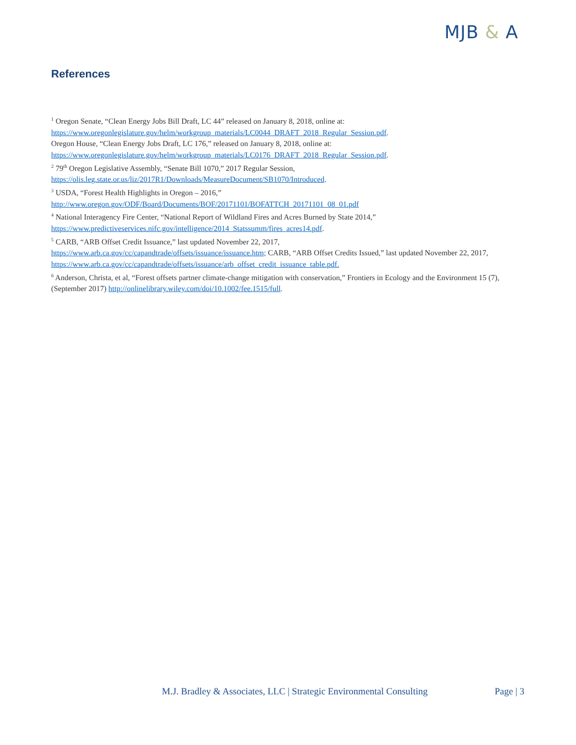MJB & A
References
<sup>1</sup> Oregon Senate, “Clean Energy Jobs Bill Draft, LC 44” released on January 8, 2018, online at:
https://www.oregonlegislature.gov/helm/workgroup_materials/LC0044_DRAFT_2018_Regular_Session.pdf.
Oregon House, “Clean Energy Jobs Draft, LC 176,” released on January 8, 2018, online at:
https://www.oregonlegislature.gov/helm/workgroup_materials/LC0176_DRAFT_2018_Regular_Session.pdf.
<sup>2</sup> 79<sup>th</sup> Oregon Legislative Assembly, “Senate Bill 1070,” 2017 Regular Session,
https://olis.leg.state.or.us/liz/2017R1/Downloads/MeasureDocument/SB1070/Introduced.
<sup>3</sup> USDA, “Forest Health Highlights in Oregon – 2016,”
http://www.oregon.gov/ODF/Board/Documents/BOF/20171101/BOFATTCH_20171101_08_01.pdf
<sup>4</sup> National Interagency Fire Center, “National Report of Wildland Fires and Acres Burned by State 2014,”
https://www.predictiveservices.nifc.gov/intelligence/2014_Statssumm/fires_acres14.pdf.
<sup>5</sup> CARB, “ARB Offset Credit Issuance,” last updated November 22, 2017,
https://www.arb.ca.gov/cc/capandtrade/offsets/issuance/issuance.htm; CARB, “ARB Offset Credits Issued,” last updated November 22, 2017, https://www.arb.ca.gov/cc/capandtrade/offsets/issuance/arb_offset_credit_issuance_table.pdf.
<sup>6</sup> Anderson, Christa, et al, “Forest offsets partner climate-change mitigation with conservation,” Frontiers in Ecology and the Environment 15 (7), (September 2017) http://onlinelibrary.wiley.com/doi/10.1002/fee.1515/full.
M.J. Bradley & Associates, LLC | Strategic Environmental Consulting Page | 3